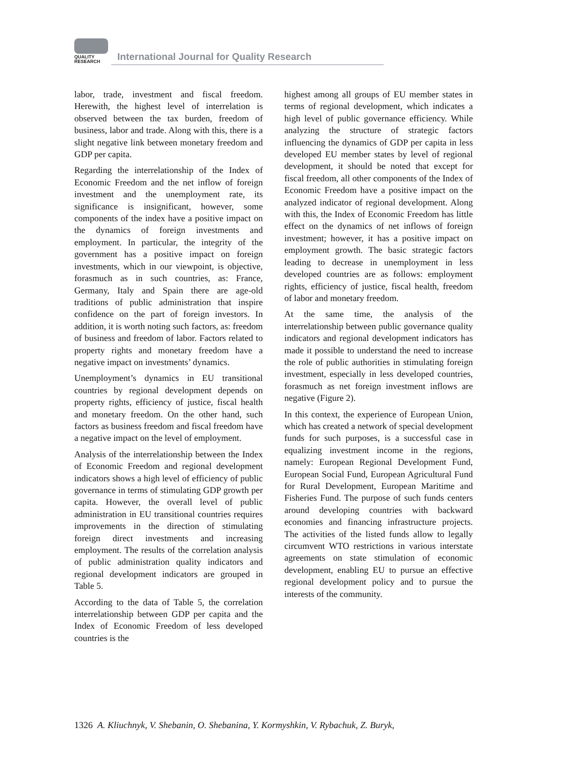QUALITY
RESEARCH
International Journal for Quality Research
labor, trade, investment and fiscal freedom. Herewith, the highest level of interrelation is observed between the tax burden, freedom of business, labor and trade. Along with this, there is a slight negative link between monetary freedom and GDP per capita.
Regarding the interrelationship of the Index of Economic Freedom and the net inflow of foreign investment and the unemployment rate, its significance is insignificant, however, some components of the index have a positive impact on the dynamics of foreign investments and employment. In particular, the integrity of the government has a positive impact on foreign investments, which in our viewpoint, is objective, forasmuch as in such countries, as: France, Germany, Italy and Spain there are age-old traditions of public administration that inspire confidence on the part of foreign investors. In addition, it is worth noting such factors, as: freedom of business and freedom of labor. Factors related to property rights and monetary freedom have a negative impact on investments’ dynamics.
Unemployment’s dynamics in EU transitional countries by regional development depends on property rights, efficiency of justice, fiscal health and monetary freedom. On the other hand, such factors as business freedom and fiscal freedom have a negative impact on the level of employment.
Analysis of the interrelationship between the Index of Economic Freedom and regional development indicators shows a high level of efficiency of public governance in terms of stimulating GDP growth per capita. However, the overall level of public administration in EU transitional countries requires improvements in the direction of stimulating foreign direct investments and increasing employment. The results of the correlation analysis of public administration quality indicators and regional development indicators are grouped in Table 5.
According to the data of Table 5, the correlation interrelationship between GDP per capita and the Index of Economic Freedom of less developed countries is the
highest among all groups of EU member states in terms of regional development, which indicates a high level of public governance efficiency. While analyzing the structure of strategic factors influencing the dynamics of GDP per capita in less developed EU member states by level of regional development, it should be noted that except for fiscal freedom, all other components of the Index of Economic Freedom have a positive impact on the analyzed indicator of regional development. Along with this, the Index of Economic Freedom has little effect on the dynamics of net inflows of foreign investment; however, it has a positive impact on employment growth. The basic strategic factors leading to decrease in unemployment in less developed countries are as follows: employment rights, efficiency of justice, fiscal health, freedom of labor and monetary freedom.
At the same time, the analysis of the interrelationship between public governance quality indicators and regional development indicators has made it possible to understand the need to increase the role of public authorities in stimulating foreign investment, especially in less developed countries, forasmuch as net foreign investment inflows are negative (Figure 2).
In this context, the experience of European Union, which has created a network of special development funds for such purposes, is a successful case in equalizing investment income in the regions, namely: European Regional Development Fund, European Social Fund, European Agricultural Fund for Rural Development, European Maritime and Fisheries Fund. The purpose of such funds centers around developing countries with backward economies and financing infrastructure projects. The activities of the listed funds allow to legally circumvent WTO restrictions in various interstate agreements on state stimulation of economic development, enabling EU to pursue an effective regional development policy and to pursue the interests of the community.
1326 A. Kliuchnyk, V. Shebanin, O. Shebanina, Y. Kormyshkin, V. Rybachuk, Z. Buryk,